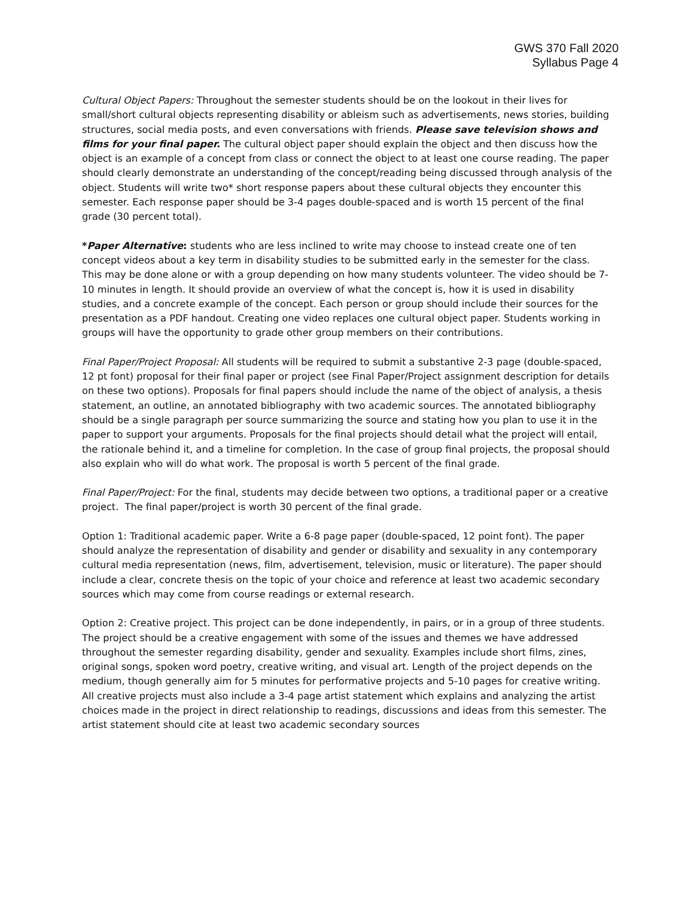GWS 370 Fall 2020
Syllabus Page 4
Cultural Object Papers: Throughout the semester students should be on the lookout in their lives for small/short cultural objects representing disability or ableism such as advertisements, news stories, building structures, social media posts, and even conversations with friends. Please save television shows and films for your final paper. The cultural object paper should explain the object and then discuss how the object is an example of a concept from class or connect the object to at least one course reading. The paper should clearly demonstrate an understanding of the concept/reading being discussed through analysis of the object. Students will write two* short response papers about these cultural objects they encounter this semester. Each response paper should be 3-4 pages double-spaced and is worth 15 percent of the final grade (30 percent total).
*Paper Alternative: students who are less inclined to write may choose to instead create one of ten concept videos about a key term in disability studies to be submitted early in the semester for the class. This may be done alone or with a group depending on how many students volunteer. The video should be 7-10 minutes in length. It should provide an overview of what the concept is, how it is used in disability studies, and a concrete example of the concept. Each person or group should include their sources for the presentation as a PDF handout. Creating one video replaces one cultural object paper. Students working in groups will have the opportunity to grade other group members on their contributions.
Final Paper/Project Proposal: All students will be required to submit a substantive 2-3 page (double-spaced, 12 pt font) proposal for their final paper or project (see Final Paper/Project assignment description for details on these two options). Proposals for final papers should include the name of the object of analysis, a thesis statement, an outline, an annotated bibliography with two academic sources. The annotated bibliography should be a single paragraph per source summarizing the source and stating how you plan to use it in the paper to support your arguments. Proposals for the final projects should detail what the project will entail, the rationale behind it, and a timeline for completion. In the case of group final projects, the proposal should also explain who will do what work. The proposal is worth 5 percent of the final grade.
Final Paper/Project: For the final, students may decide between two options, a traditional paper or a creative project. The final paper/project is worth 30 percent of the final grade.
Option 1: Traditional academic paper. Write a 6-8 page paper (double-spaced, 12 point font). The paper should analyze the representation of disability and gender or disability and sexuality in any contemporary cultural media representation (news, film, advertisement, television, music or literature). The paper should include a clear, concrete thesis on the topic of your choice and reference at least two academic secondary sources which may come from course readings or external research.
Option 2: Creative project. This project can be done independently, in pairs, or in a group of three students. The project should be a creative engagement with some of the issues and themes we have addressed throughout the semester regarding disability, gender and sexuality. Examples include short films, zines, original songs, spoken word poetry, creative writing, and visual art. Length of the project depends on the medium, though generally aim for 5 minutes for performative projects and 5-10 pages for creative writing. All creative projects must also include a 3-4 page artist statement which explains and analyzing the artist choices made in the project in direct relationship to readings, discussions and ideas from this semester. The artist statement should cite at least two academic secondary sources